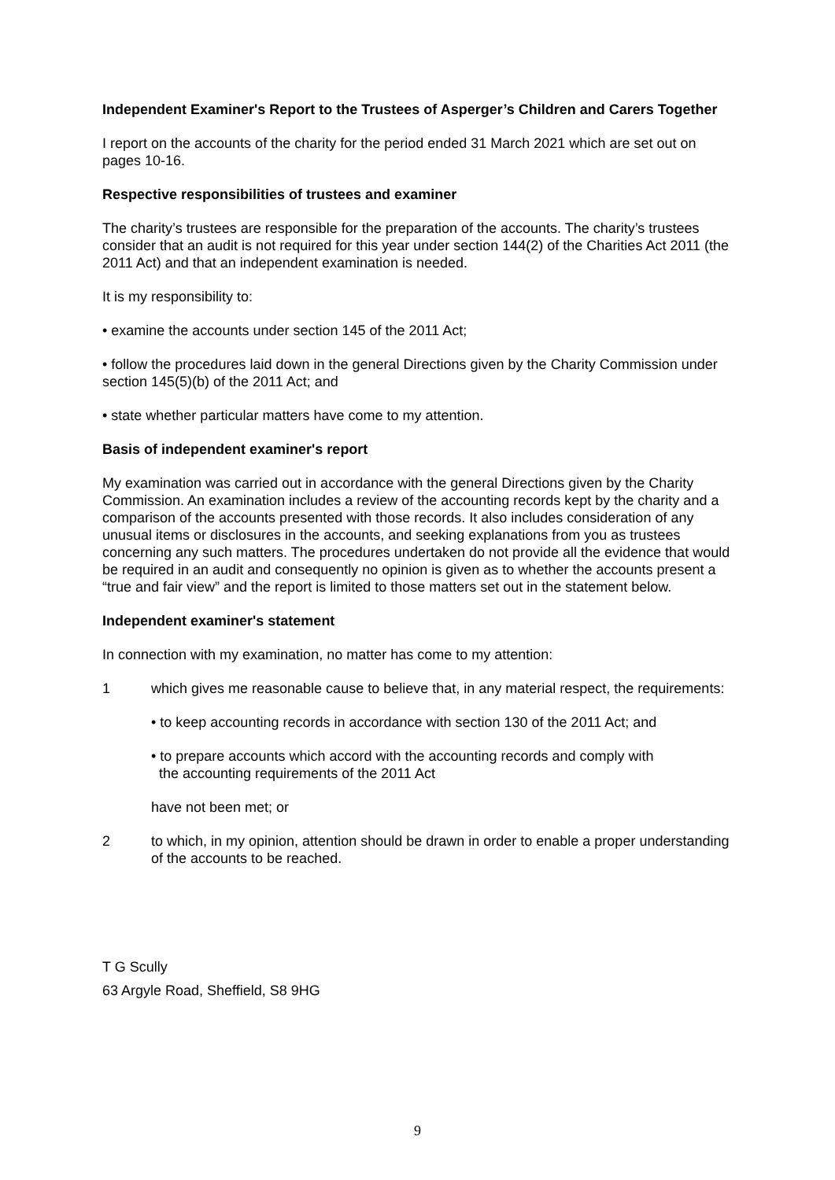Independent Examiner's Report to the Trustees of Asperger’s Children and Carers Together
I report on the accounts of the charity for the period ended 31 March 2021 which are set out on pages 10-16.
Respective responsibilities of trustees and examiner
The charity’s trustees are responsible for the preparation of the accounts. The charity’s trustees consider that an audit is not required for this year under section 144(2) of the Charities Act 2011 (the 2011 Act) and that an independent examination is needed.
It is my responsibility to:
• examine the accounts under section 145 of the 2011 Act;
• follow the procedures laid down in the general Directions given by the Charity Commission under section 145(5)(b) of the 2011 Act; and
• state whether particular matters have come to my attention.
Basis of independent examiner's report
My examination was carried out in accordance with the general Directions given by the Charity Commission. An examination includes a review of the accounting records kept by the charity and a comparison of the accounts presented with those records. It also includes consideration of any unusual items or disclosures in the accounts, and seeking explanations from you as trustees concerning any such matters. The procedures undertaken do not provide all the evidence that would be required in an audit and consequently no opinion is given as to whether the accounts present a “true and fair view” and the report is limited to those matters set out in the statement below.
Independent examiner's statement
In connection with my examination, no matter has come to my attention:
1 which gives me reasonable cause to believe that, in any material respect, the requirements:
• to keep accounting records in accordance with section 130 of the 2011 Act; and
• to prepare accounts which accord with the accounting records and comply with
the accounting requirements of the 2011 Act
have not been met; or
2 to which, in my opinion, attention should be drawn in order to enable a proper understanding of the accounts to be reached.
T G Scully
63 Argyle Road, Sheffield, S8 9HG
9